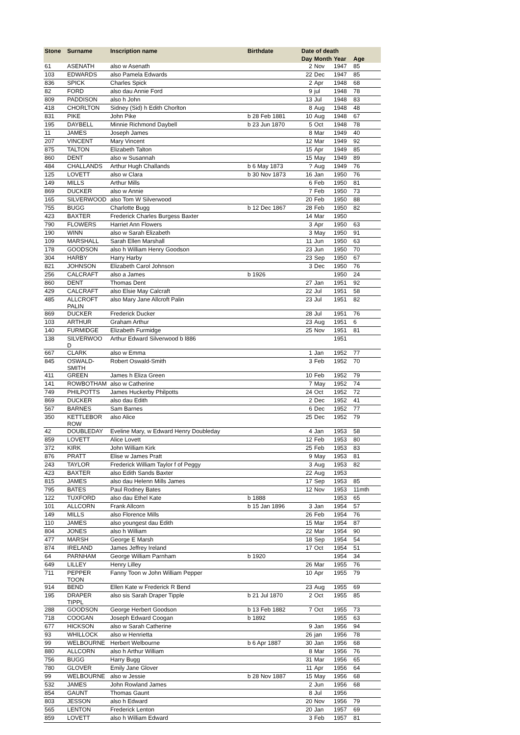| Stone | Surname | Inscription name | Birthdate | Date of death | | | |
| --- | --- | --- | --- | --- | --- | --- | --- |
| | | | | Day | Month | Year | Age |
| 61 | ASENATH | also w Asenath | | 2 | Nov | 1947 | 85 |
| 103 | EDWARDS | also Pamela Edwards | | 22 | Dec | 1947 | 85 |
| 836 | SPICK | Charles Spick | | 2 | Apr | 1948 | 68 |
| 82 | FORD | also dau Annie Ford | | 9 | jul | 1948 | 78 |
| 809 | PADDISON | also h John | | 13 | Jul | 1948 | 83 |
| 418 | CHORLTON | Sidney (Sid) h Edith Chorlton | | 8 | Aug | 1948 | 48 |
| 831 | PIKE | John Pike | b 28 Feb 1881 | 10 | Aug | 1948 | 67 |
| 195 | DAYBELL | Minnie Richmond Daybell | b 23 Jun 1870 | 5 | Oct | 1948 | 78 |
| 11 | JAMES | Joseph James | | 8 | Mar | 1949 | 40 |
| 207 | VINCENT | Mary Vincent | | 12 | Mar | 1949 | 92 |
| 875 | TALTON | Elizabeth Talton | | 15 | Apr | 1949 | 85 |
| 860 | DENT | also w Susannah | | 15 | May | 1949 | 89 |
| 484 | CHALLANDS | Arthur Hugh Challands | b 6 May 1873 | ? | Aug | 1949 | 76 |
| 125 | LOVETT | also w Clara | b 30 Nov 1873 | 16 | Jan | 1950 | 76 |
| 149 | MILLS | Arthur Mills | | 6 | Feb | 1950 | 81 |
| 869 | DUCKER | also w Annie | | 7 | Feb | 1950 | 73 |
| 165 | SILVERWOOD | also Tom W Silverwood | | 20 | Feb | 1950 | 88 |
| 755 | BUGG | Charlotte Bugg | b 12 Dec 1867 | 28 | Feb | 1950 | 82 |
| 423 | BAXTER | Frederick Charles Burgess Baxter | | 14 | Mar | 1950 | |
| 790 | FLOWERS | Harriet Ann Flowers | | 3 | Apr | 1950 | 63 |
| 190 | WINN | also w Sarah Elizabeth | | 3 | May | 1950 | 91 |
| 109 | MARSHALL | Sarah Ellen Marshall | | 11 | Jun | 1950 | 63 |
| 178 | GOODSON | also h William Henry Goodson | | 23 | Jun | 1950 | 70 |
| 304 | HARBY | Harry Harby | | 23 | Sep | 1950 | 67 |
| 821 | JOHNSON | Elizabeth Carol Johnson | | 3 | Dec | 1950 | 76 |
| 256 | CALCRAFT | also a James | b 1926 | | | 1950 | 24 |
| 860 | DENT | Thomas Dent | | 27 | Jan | 1951 | 92 |
| 429 | CALCRAFT | also Elsie May Calcraft | | 22 | Jul | 1951 | 58 |
| 485 | ALLCROFT PALIN | also Mary Jane Allcroft Palin | | 23 | Jul | 1951 | 82 |
| 869 | DUCKER | Frederick Ducker | | 28 | Jul | 1951 | 76 |
| 103 | ARTHUR | Graham Arthur | | 23 | Aug | 1951 | 6 |
| 140 | FURMIDGE | Elizabeth Furmidge | | 25 | Nov | 1951 | 81 |
| 138 | SILVERWOO D | Arthur Edward Silverwood b l886 | | | | 1951 | |
| 667 | CLARK | also w Emma | | 1 | Jan | 1952 | 77 |
| 845 | OSWALD- SMITH | Robert Oswald-Smith | | 3 | Feb | 1952 | 70 |
| 411 | GREEN | James h Eliza Green | | 10 | Feb | 1952 | 79 |
| 141 | ROWBOTHAM | also w Catherine | | 7 | May | 1952 | 74 |
| 749 | PHILPOTTS | James Huckerby Philpotts | | 24 | Oct | 1952 | 72 |
| 869 | DUCKER | also dau Edith | | 2 | Dec | 1952 | 41 |
| 567 | BARNES | Sam Barnes | | 6 | Dec | 1952 | 77 |
| 350 | KETTLEBOR ROW | also Alice | | 25 | Dec | 1952 | 79 |
| 42 | DOUBLEDAY | Eveline Mary, w Edward Henry Doubleday | | 4 | Jan | 1953 | 58 |
| 859 | LOVETT | Alice Lovett | | 12 | Feb | 1953 | 80 |
| 372 | KIRK | John William Kirk | | 25 | Feb | 1953 | 83 |
| 876 | PRATT | Elise w James Pratt | | 9 | May | 1953 | 81 |
| 243 | TAYLOR | Frederick William Taylor f of Peggy | | 3 | Aug | 1953 | 82 |
| 423 | BAXTER | also Edith Sands Baxter | | 22 | Aug | 1953 | |
| 815 | JAMES | also dau Helenn Mills James | | 17 | Sep | 1953 | 85 |
| 795 | BATES | Paul Rodney Bates | | 12 | Nov | 1953 | 11mth |
| 122 | TUXFORD | also dau Ethel Kate | b 1888 | | | 1953 | 65 |
| 101 | ALLCORN | Frank Allcorn | b 15 Jan 1896 | 3 | Jan | 1954 | 57 |
| 149 | MILLS | also Florence Mills | | 26 | Feb | 1954 | 76 |
| 110 | JAMES | also youngest dau Edith | | 15 | Mar | 1954 | 87 |
| 804 | JONES | also h William | | 22 | Mar | 1954 | 90 |
| 477 | MARSH | George E Marsh | | 18 | Sep | 1954 | 54 |
| 874 | IRELAND | James Jeffrey Ireland | | 17 | Oct | 1954 | 51 |
| 64 | PARNHAM | George William Parnham | b 1920 | | | 1954 | 34 |
| 649 | LILLEY | Henry Lilley | | 26 | Mar | 1955 | 76 |
| 711 | PEPPER TOON | Fanny Toon w John William Pepper | | 10 | Apr | 1955 | 79 |
| 914 | BEND | Ellen Kate w Frederick R Bend | | 23 | Aug | 1955 | 69 |
| 195 | DRAPER TIPPL | also sis Sarah Draper Tipple | b 21 Jul 1870 | 2 | Oct | 1955 | 85 |
| 288 | GOODSON | George Herbert Goodson | b 13 Feb 1882 | 7 | Oct | 1955 | 73 |
| 718 | COOGAN | Joseph Edward Coogan | b 1892 | | | 1955 | 63 |
| 677 | HICKSON | also w Sarah Catherine | | 9 | Jan | 1956 | 94 |
| 93 | WHILLOCK | also w Henrietta | | 26 | jan | 1956 | 78 |
| 99 | WELBOURNE | Herbert Welbourne | b 6 Apr 1887 | 30 | Jan | 1956 | 68 |
| 880 | ALLCORN | also h Arthur William | | 8 | Mar | 1956 | 76 |
| 756 | BUGG | Harry Bugg | | 31 | Mar | 1956 | 65 |
| 780 | GLOVER | Emily Jane Glover | | 11 | Apr | 1956 | 64 |
| 99 | WELBOURNE | also w Jessie | b 28 Nov 1887 | 15 | May | 1956 | 68 |
| 532 | JAMES | John Rowland James | | 2 | Jun | 1956 | 68 |
| 854 | GAUNT | Thomas Gaunt | | 8 | Jul | 1956 | |
| 803 | JESSON | also h Edward | | 20 | Nov | 1956 | 79 |
| 565 | LENTON | Frederick Lenton | | 20 | Jan | 1957 | 69 |
| 859 | LOVETT | also h William Edward | | 3 | Feb | 1957 | 81 |